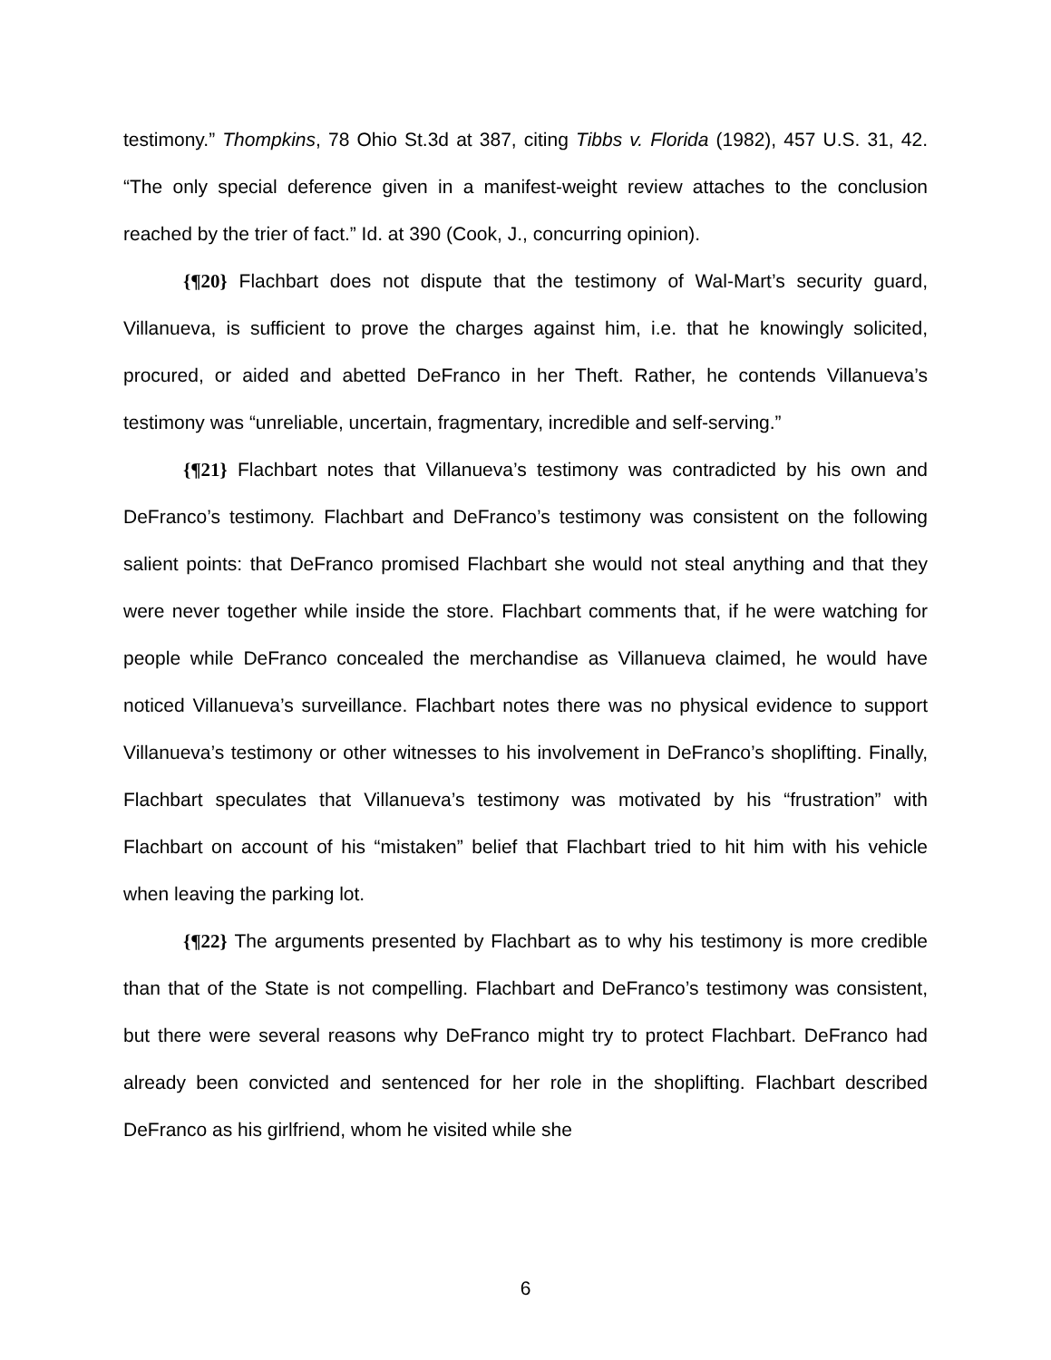testimony.” Thompkins, 78 Ohio St.3d at 387, citing Tibbs v. Florida (1982), 457 U.S. 31, 42. “The only special deference given in a manifest-weight review attaches to the conclusion reached by the trier of fact.” Id. at 390 (Cook, J., concurring opinion).
{¶20} Flachbart does not dispute that the testimony of Wal-Mart’s security guard, Villanueva, is sufficient to prove the charges against him, i.e. that he knowingly solicited, procured, or aided and abetted DeFranco in her Theft. Rather, he contends Villanueva’s testimony was “unreliable, uncertain, fragmentary, incredible and self-serving.”
{¶21} Flachbart notes that Villanueva’s testimony was contradicted by his own and DeFranco’s testimony. Flachbart and DeFranco’s testimony was consistent on the following salient points: that DeFranco promised Flachbart she would not steal anything and that they were never together while inside the store. Flachbart comments that, if he were watching for people while DeFranco concealed the merchandise as Villanueva claimed, he would have noticed Villanueva’s surveillance. Flachbart notes there was no physical evidence to support Villanueva’s testimony or other witnesses to his involvement in DeFranco’s shoplifting. Finally, Flachbart speculates that Villanueva’s testimony was motivated by his “frustration” with Flachbart on account of his “mistaken” belief that Flachbart tried to hit him with his vehicle when leaving the parking lot.
{¶22} The arguments presented by Flachbart as to why his testimony is more credible than that of the State is not compelling. Flachbart and DeFranco’s testimony was consistent, but there were several reasons why DeFranco might try to protect Flachbart. DeFranco had already been convicted and sentenced for her role in the shoplifting. Flachbart described DeFranco as his girlfriend, whom he visited while she
6